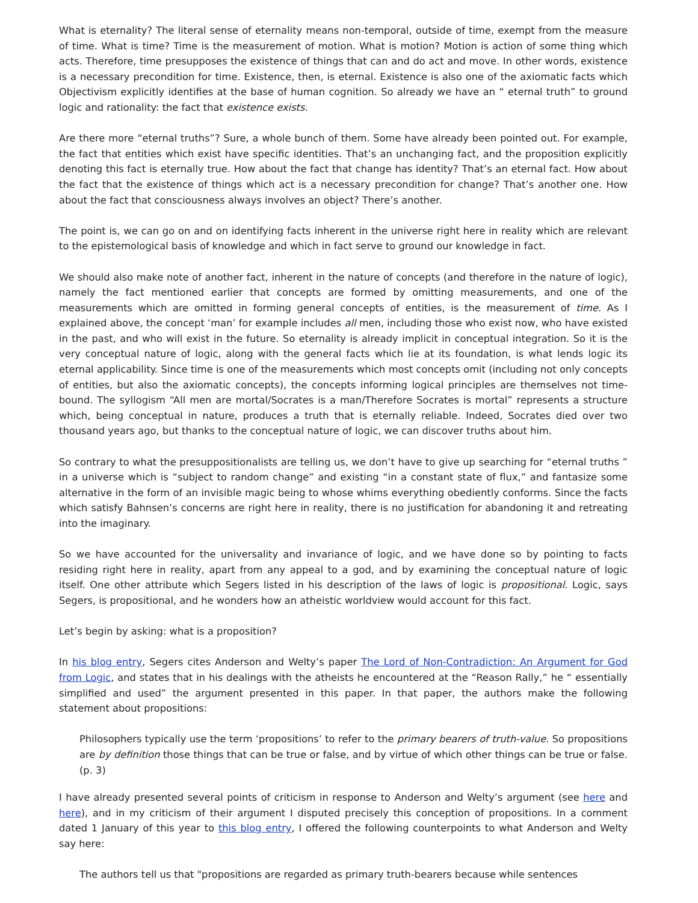What is eternality? The literal sense of eternality means non-temporal, outside of time, exempt from the measure of time. What is time? Time is the measurement of motion. What is motion? Motion is action of some thing which acts. Therefore, time presupposes the existence of things that can and do act and move. In other words, existence is a necessary precondition for time. Existence, then, is eternal. Existence is also one of the axiomatic facts which Objectivism explicitly identifies at the base of human cognition. So already we have an “ eternal truth” to ground logic and rationality: the fact that existence exists.
Are there more “eternal truths”? Sure, a whole bunch of them. Some have already been pointed out. For example, the fact that entities which exist have specific identities. That’s an unchanging fact, and the proposition explicitly denoting this fact is eternally true. How about the fact that change has identity? That’s an eternal fact. How about the fact that the existence of things which act is a necessary precondition for change? That’s another one. How about the fact that consciousness always involves an object? There’s another.
The point is, we can go on and on identifying facts inherent in the universe right here in reality which are relevant to the epistemological basis of knowledge and which in fact serve to ground our knowledge in fact.
We should also make note of another fact, inherent in the nature of concepts (and therefore in the nature of logic), namely the fact mentioned earlier that concepts are formed by omitting measurements, and one of the measurements which are omitted in forming general concepts of entities, is the measurement of time. As I explained above, the concept ‘man’ for example includes all men, including those who exist now, who have existed in the past, and who will exist in the future. So eternality is already implicit in conceptual integration. So it is the very conceptual nature of logic, along with the general facts which lie at its foundation, is what lends logic its eternal applicability. Since time is one of the measurements which most concepts omit (including not only concepts of entities, but also the axiomatic concepts), the concepts informing logical principles are themselves not time-bound. The syllogism “All men are mortal/Socrates is a man/Therefore Socrates is mortal” represents a structure which, being conceptual in nature, produces a truth that is eternally reliable. Indeed, Socrates died over two thousand years ago, but thanks to the conceptual nature of logic, we can discover truths about him.
So contrary to what the presuppositionalists are telling us, we don’t have to give up searching for “eternal truths ” in a universe which is “subject to random change” and existing “in a constant state of flux,” and fantasize some alternative in the form of an invisible magic being to whose whims everything obediently conforms. Since the facts which satisfy Bahnsen’s concerns are right here in reality, there is no justification for abandoning it and retreating into the imaginary.
So we have accounted for the universality and invariance of logic, and we have done so by pointing to facts residing right here in reality, apart from any appeal to a god, and by examining the conceptual nature of logic itself. One other attribute which Segers listed in his description of the laws of logic is propositional. Logic, says Segers, is propositional, and he wonders how an atheistic worldview would account for this fact.
Let’s begin by asking: what is a proposition?
In his blog entry, Segers cites Anderson and Welty’s paper The Lord of Non-Contradiction: An Argument for God from Logic, and states that in his dealings with the atheists he encountered at the “Reason Rally,” he “ essentially simplified and used” the argument presented in this paper. In that paper, the authors make the following statement about propositions:
Philosophers typically use the term ‘propositions’ to refer to the primary bearers of truth-value. So propositions are by definition those things that can be true or false, and by virtue of which other things can be true or false. (p. 3)
I have already presented several points of criticism in response to Anderson and Welty’s argument (see here and here), and in my criticism of their argument I disputed precisely this conception of propositions. In a comment dated 1 January of this year to this blog entry, I offered the following counterpoints to what Anderson and Welty say here:
The authors tell us that "propositions are regarded as primary truth-bearers because while sentences